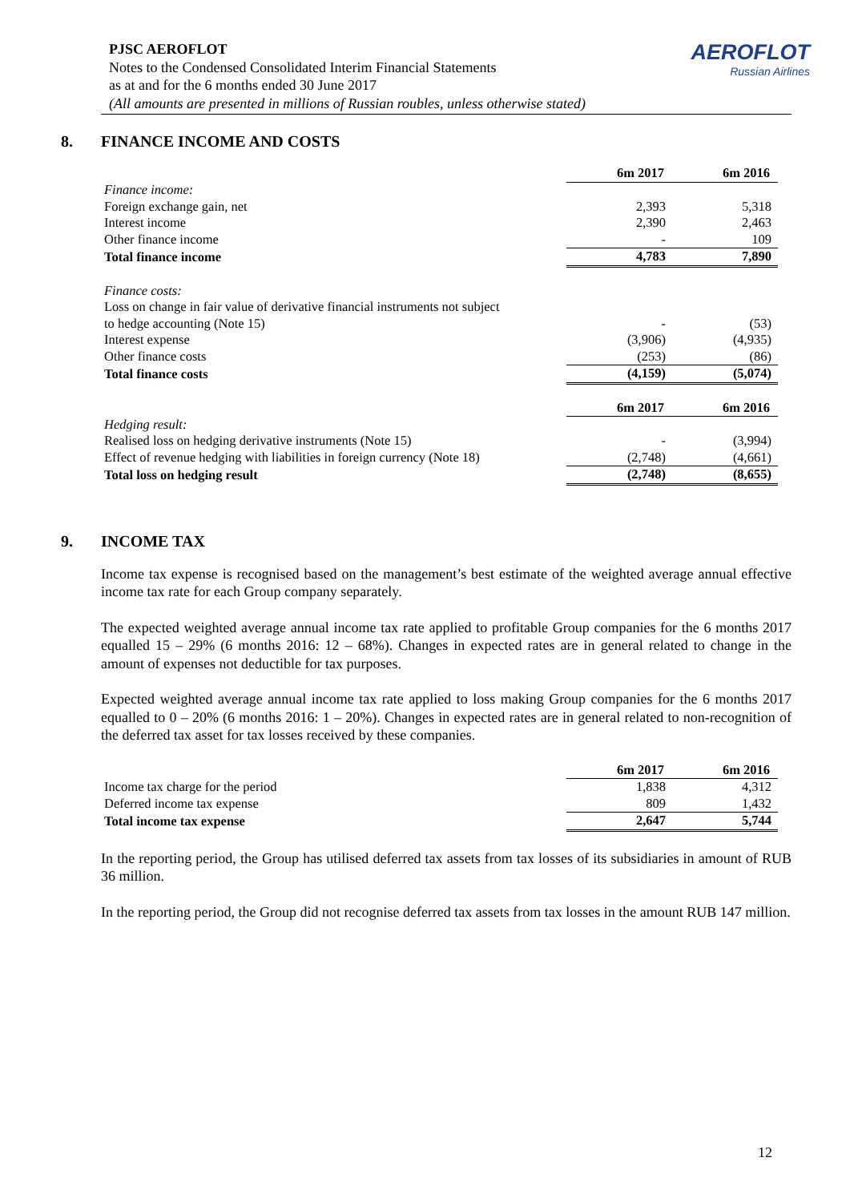AEROFLOT
Russian Airlines
PJSC AEROFLOT
Notes to the Condensed Consolidated Interim Financial Statements
as at and for the 6 months ended 30 June 2017
(All amounts are presented in millions of Russian roubles, unless otherwise stated)
8. FINANCE INCOME AND COSTS
| | 6m 2017 | 6m 2016 |
| Finance income: | | |
| Foreign exchange gain, net | 2,393 | 5,318 |
| Interest income | 2,390 | 2,463 |
| Other finance income | - | 109 |
| Total finance income | 4,783 | 7,890 |
| Finance costs: | | |
| Loss on change in fair value of derivative financial instruments not subject | | |
| to hedge accounting (Note 15) | - | (53) |
| Interest expense | (3,906) | (4,935) |
| Other finance costs | (253) | (86) |
| Total finance costs | (4,159) | (5,074) |
| | 6m 2017 | 6m 2016 |
| Hedging result: | | |
| Realised loss on hedging derivative instruments (Note 15) | - | (3,994) |
| Effect of revenue hedging with liabilities in foreign currency (Note 18) | (2,748) | (4,661) |
| Total loss on hedging result | (2,748) | (8,655) |
9. INCOME TAX
Income tax expense is recognised based on the management’s best estimate of the weighted average annual effective income tax rate for each Group company separately.
The expected weighted average annual income tax rate applied to profitable Group companies for the 6 months 2017 equalled 15 – 29% (6 months 2016: 12 – 68%). Changes in expected rates are in general related to change in the amount of expenses not deductible for tax purposes.
Expected weighted average annual income tax rate applied to loss making Group companies for the 6 months 2017 equalled to 0 – 20% (6 months 2016: 1 – 20%). Changes in expected rates are in general related to non-recognition of the deferred tax asset for tax losses received by these companies.
| | 6m 2017 | 6m 2016 |
| Income tax charge for the period | 1,838 | 4,312 |
| Deferred income tax expense | 809 | 1,432 |
| Total income tax expense | 2,647 | 5,744 |
In the reporting period, the Group has utilised deferred tax assets from tax losses of its subsidiaries in amount of RUB 36 million.
In the reporting period, the Group did not recognise deferred tax assets from tax losses in the amount RUB 147 million.
12